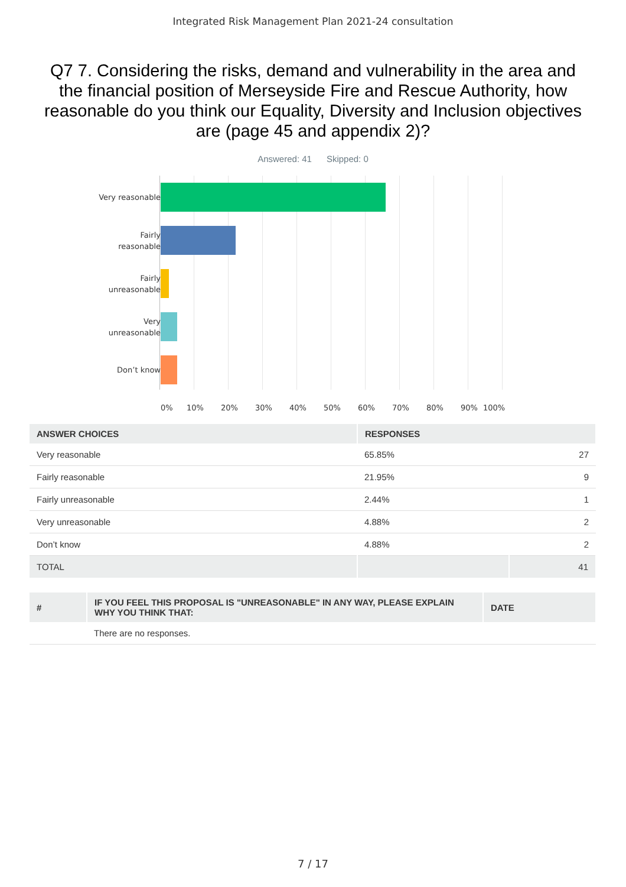Integrated Risk Management Plan 2021-24 consultation
Q7 7. Considering the risks, demand and vulnerability in the area and the financial position of Merseyside Fire and Rescue Authority, how reasonable do you think our Equality, Diversity and Inclusion objectives are (page 45 and appendix 2)?
Answered: 41 Skipped: 0
Very reasonable
Fairly
reasonable
Fairly
unreasonable
Very
unreasonable
Don’t know
0% 10% 20% 30% 40% 50% 60% 70% 80% 90% 100%
| ANSWER CHOICES | RESPONSES | |
| --- | --- | --- |
| Very reasonable | 65.85% | 27 |
| Fairly reasonable | 21.95% | 9 |
| Fairly unreasonable | 2.44% | 1 |
| Very unreasonable | 4.88% | 2 |
| Don’t know | 4.88% | 2 |
| TOTAL | | 41 |
| # | IF YOU FEEL THIS PROPOSAL IS "UNREASONABLE" IN ANY WAY, PLEASE EXPLAIN WHY YOU THINK THAT: | DATE |
| --- | --- | --- |
| | There are no responses. | |
7 / 17